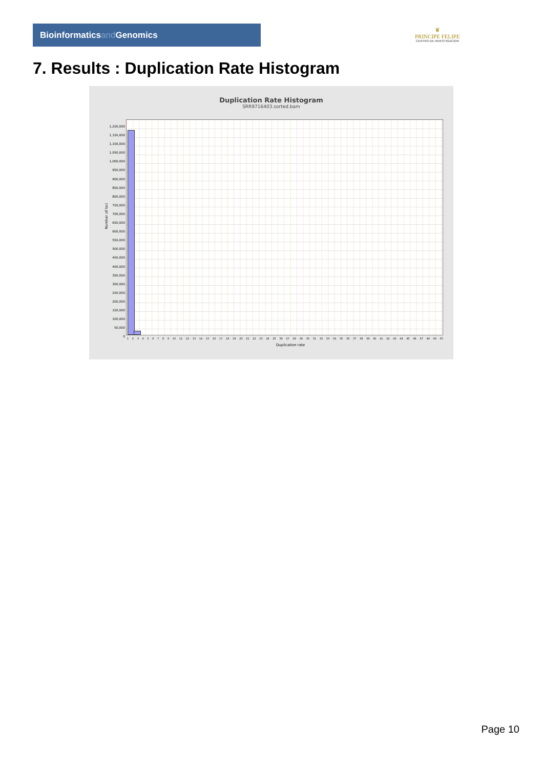Bioinformaticsand Genomics
♛
PRINCIPE FELIPE
CENTRO DE INVESTIGACION
7. Results : Duplication Rate Histogram
Duplication Rate Histogram
SRR9716403.sorted.bam
Number of loci
1,200,000
1,150,000
1,100,000
1,050,000
1,000,000
950,000
900,000
850,000
800,000
750,000
700,000
650,000
600,000
550,000
500,000
450,000
400,000
350,000
300,000
250,000
200,000
150,000
100,000
50,000
0
1 2 3 4 5 6 7 8 9 10 11 12 13 14 15 16 17 18 19 20 21 22 23 24 25 26 27 28 29 30 31 32 33 34 35 36 37 38 39 40 41 42 43 44 45 46 47 48 49 50
Duplication rate
Page 10